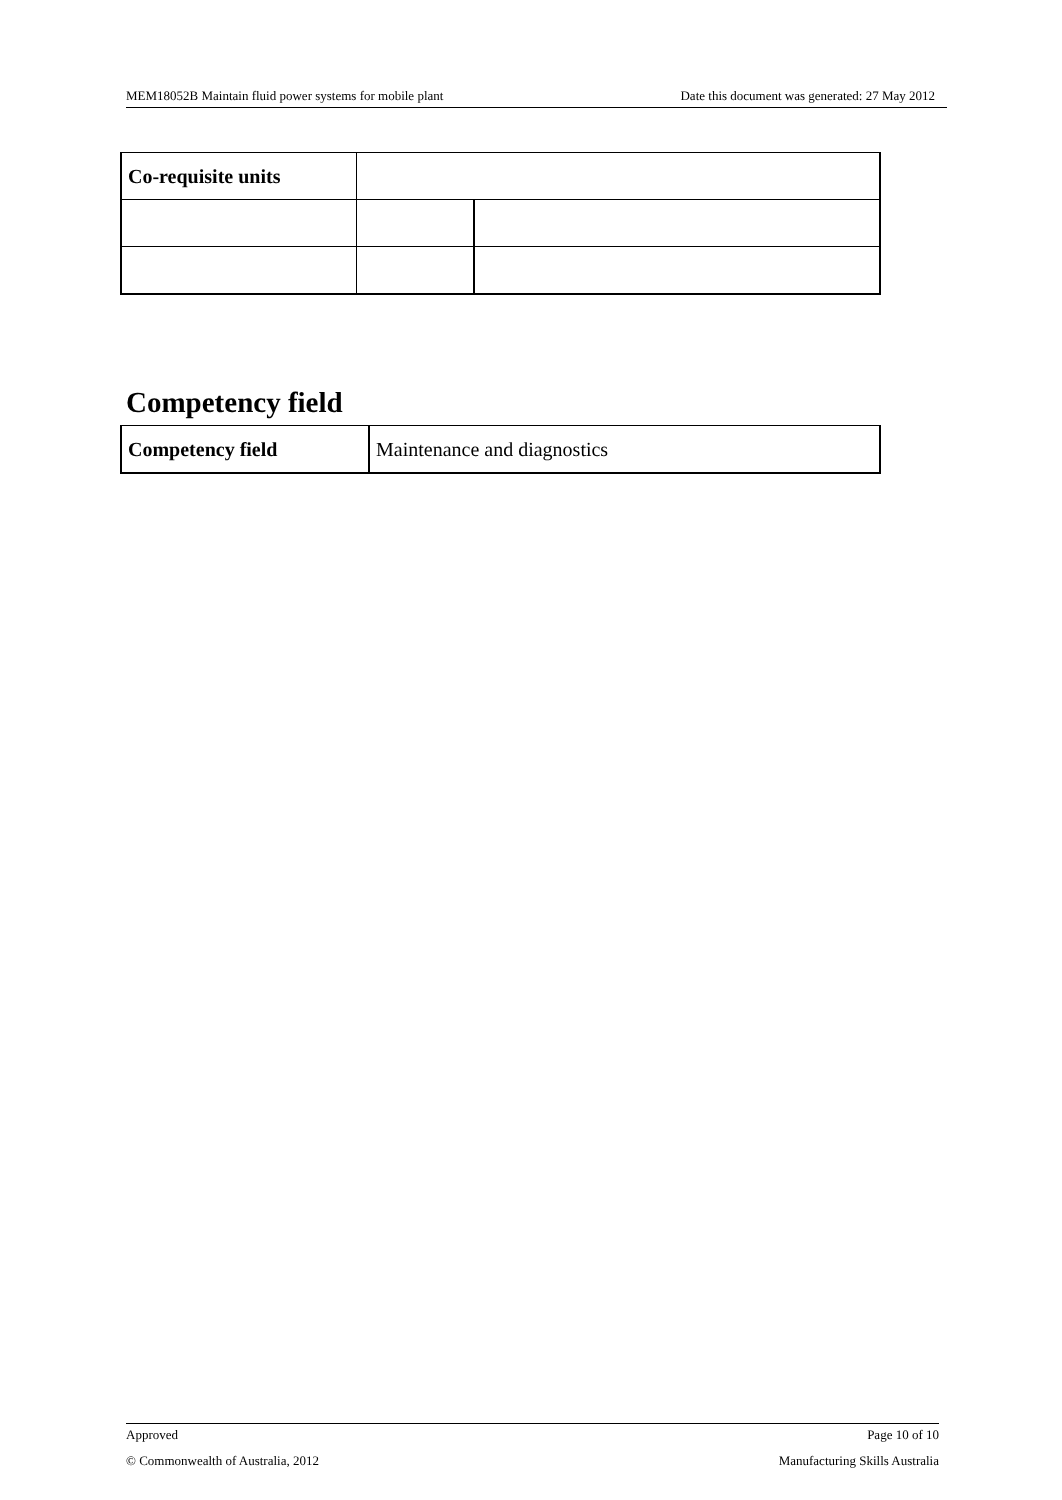MEM18052B Maintain fluid power systems for mobile plant Date this document was generated: 27 May 2012
| Co-requisite units | | |
Competency field
| Competency field | Maintenance and diagnostics |
Approved Page 10 of 10
© Commonwealth of Australia, 2012 Manufacturing Skills Australia